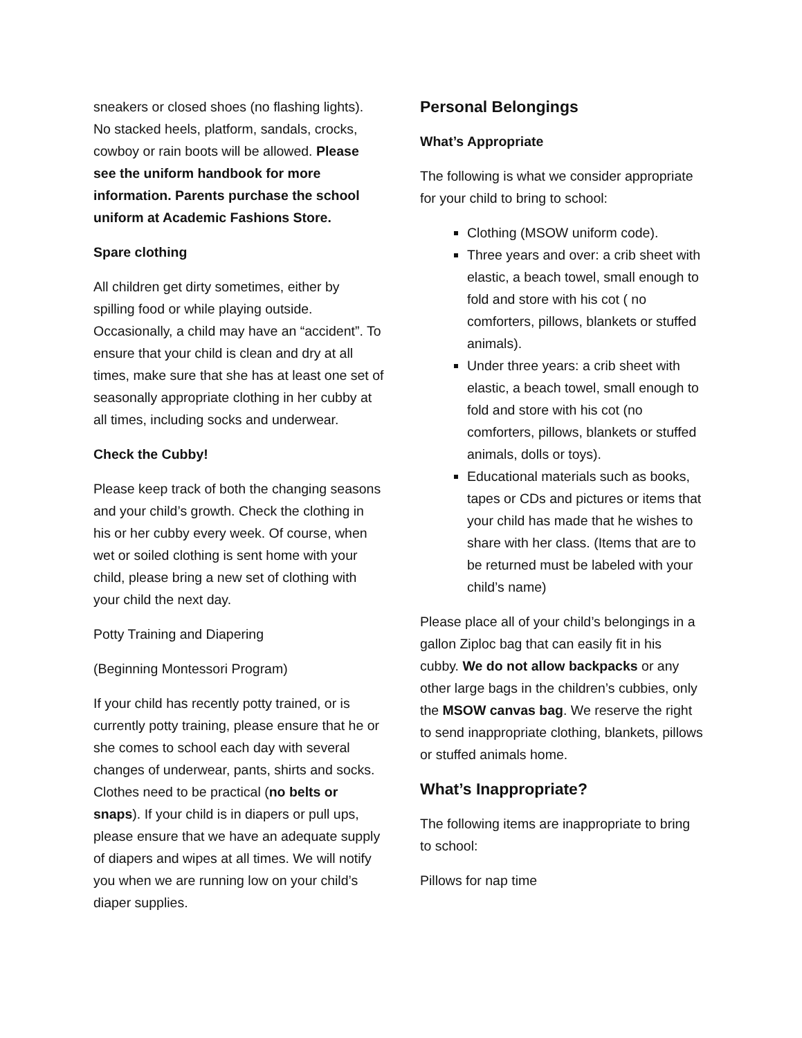sneakers or closed shoes (no flashing lights). No stacked heels, platform, sandals, crocks, cowboy or rain boots will be allowed. Please see the uniform handbook for more information. Parents purchase the school uniform at Academic Fashions Store.
Spare clothing
All children get dirty sometimes, either by spilling food or while playing outside. Occasionally, a child may have an “accident”. To ensure that your child is clean and dry at all times, make sure that she has at least one set of seasonally appropriate clothing in her cubby at all times, including socks and underwear.
Check the Cubby!
Please keep track of both the changing seasons and your child’s growth. Check the clothing in his or her cubby every week. Of course, when wet or soiled clothing is sent home with your child, please bring a new set of clothing with your child the next day.
Potty Training and Diapering
(Beginning Montessori Program)
If your child has recently potty trained, or is currently potty training, please ensure that he or she comes to school each day with several changes of underwear, pants, shirts and socks. Clothes need to be practical (no belts or snaps). If your child is in diapers or pull ups, please ensure that we have an adequate supply of diapers and wipes at all times. We will notify you when we are running low on your child’s diaper supplies.
Personal Belongings
What’s Appropriate
The following is what we consider appropriate for your child to bring to school:
Clothing (MSOW uniform code).
Three years and over: a crib sheet with elastic, a beach towel, small enough to fold and store with his cot ( no comforters, pillows, blankets or stuffed animals).
Under three years: a crib sheet with elastic, a beach towel, small enough to fold and store with his cot (no comforters, pillows, blankets or stuffed animals, dolls or toys).
Educational materials such as books, tapes or CDs and pictures or items that your child has made that he wishes to share with her class. (Items that are to be returned must be labeled with your child’s name)
Please place all of your child’s belongings in a gallon Ziploc bag that can easily fit in his cubby. We do not allow backpacks or any other large bags in the children’s cubbies, only the MSOW canvas bag. We reserve the right to send inappropriate clothing, blankets, pillows or stuffed animals home.
What’s Inappropriate?
The following items are inappropriate to bring to school:
Pillows for nap time